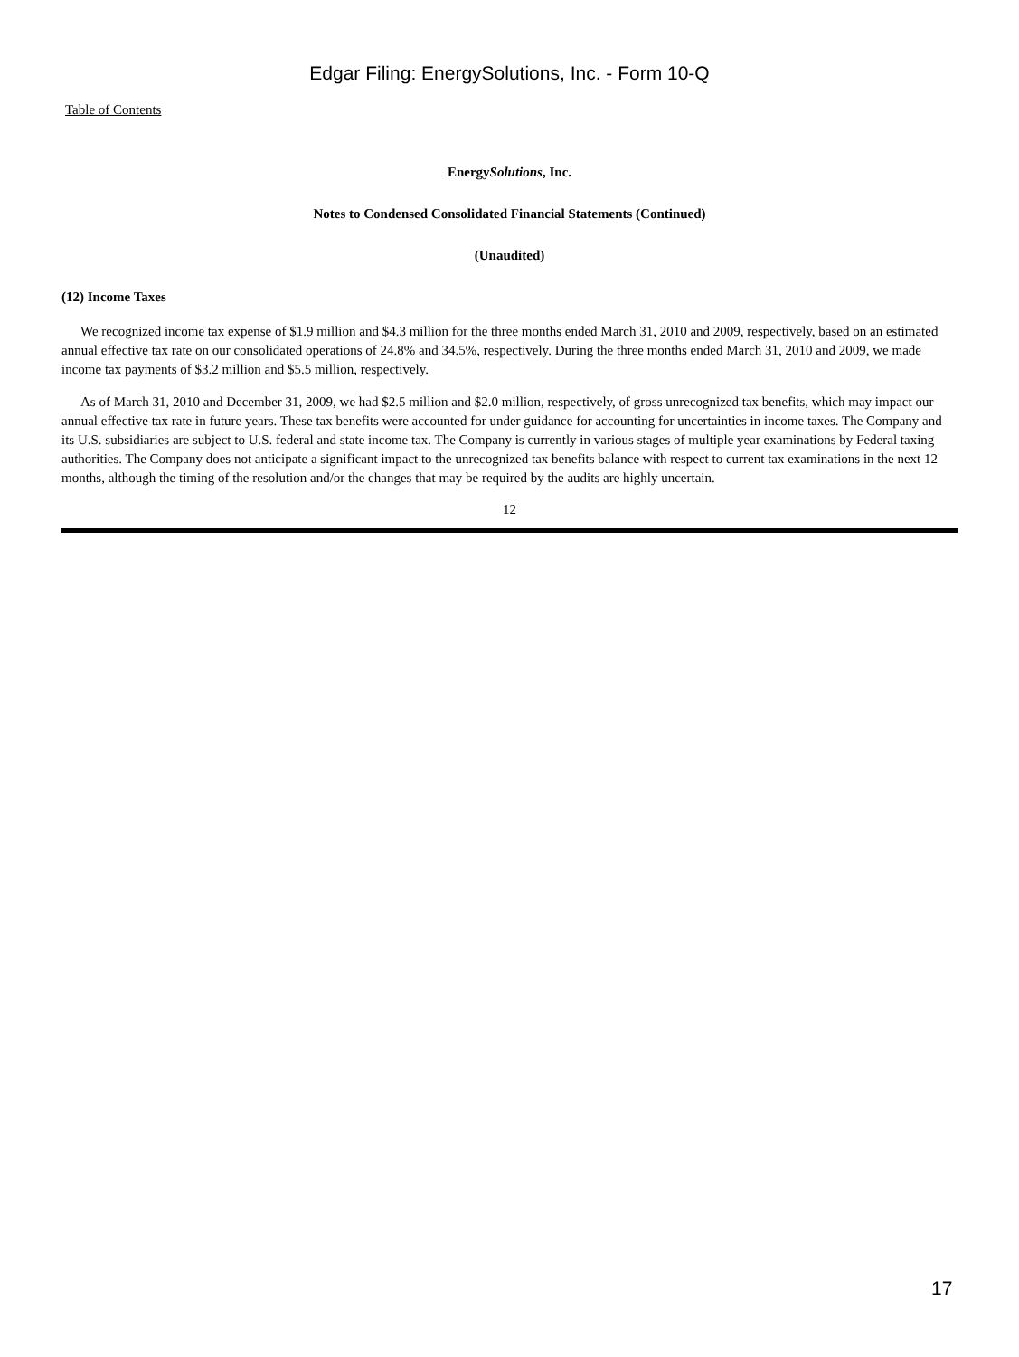Edgar Filing: EnergySolutions, Inc. - Form 10-Q
Table of Contents
EnergySolutions, Inc.
Notes to Condensed Consolidated Financial Statements (Continued)
(Unaudited)
(12) Income Taxes
We recognized income tax expense of $1.9 million and $4.3 million for the three months ended March 31, 2010 and 2009, respectively, based on an estimated annual effective tax rate on our consolidated operations of 24.8% and 34.5%, respectively. During the three months ended March 31, 2010 and 2009, we made income tax payments of $3.2 million and $5.5 million, respectively.
As of March 31, 2010 and December 31, 2009, we had $2.5 million and $2.0 million, respectively, of gross unrecognized tax benefits, which may impact our annual effective tax rate in future years. These tax benefits were accounted for under guidance for accounting for uncertainties in income taxes. The Company and its U.S. subsidiaries are subject to U.S. federal and state income tax. The Company is currently in various stages of multiple year examinations by Federal taxing authorities. The Company does not anticipate a significant impact to the unrecognized tax benefits balance with respect to current tax examinations in the next 12 months, although the timing of the resolution and/or the changes that may be required by the audits are highly uncertain.
12
17